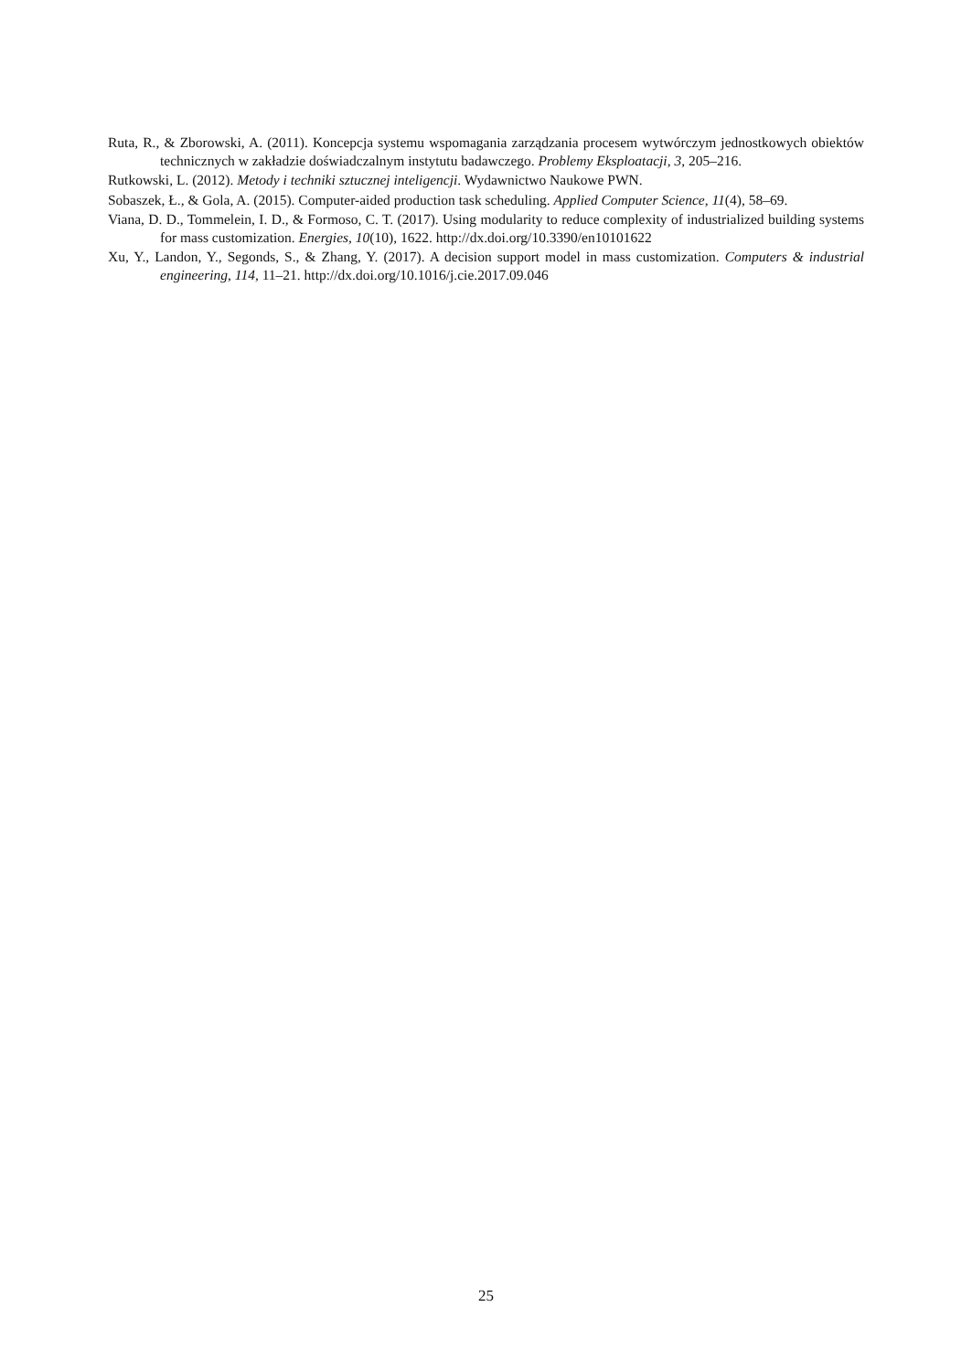Ruta, R., & Zborowski, A. (2011). Koncepcja systemu wspomagania zarządzania procesem wytwórczym jednostkowych obiektów technicznych w zakładzie doświadczalnym instytutu badawczego. Problemy Eksploatacji, 3, 205–216.
Rutkowski, L. (2012). Metody i techniki sztucznej inteligencji. Wydawnictwo Naukowe PWN.
Sobaszek, Ł., & Gola, A. (2015). Computer-aided production task scheduling. Applied Computer Science, 11(4), 58–69.
Viana, D. D., Tommelein, I. D., & Formoso, C. T. (2017). Using modularity to reduce complexity of industrialized building systems for mass customization. Energies, 10(10), 1622. http://dx.doi.org/10.3390/en10101622
Xu, Y., Landon, Y., Segonds, S., & Zhang, Y. (2017). A decision support model in mass customization. Computers & industrial engineering, 114, 11–21. http://dx.doi.org/10.1016/j.cie.2017.09.046
25